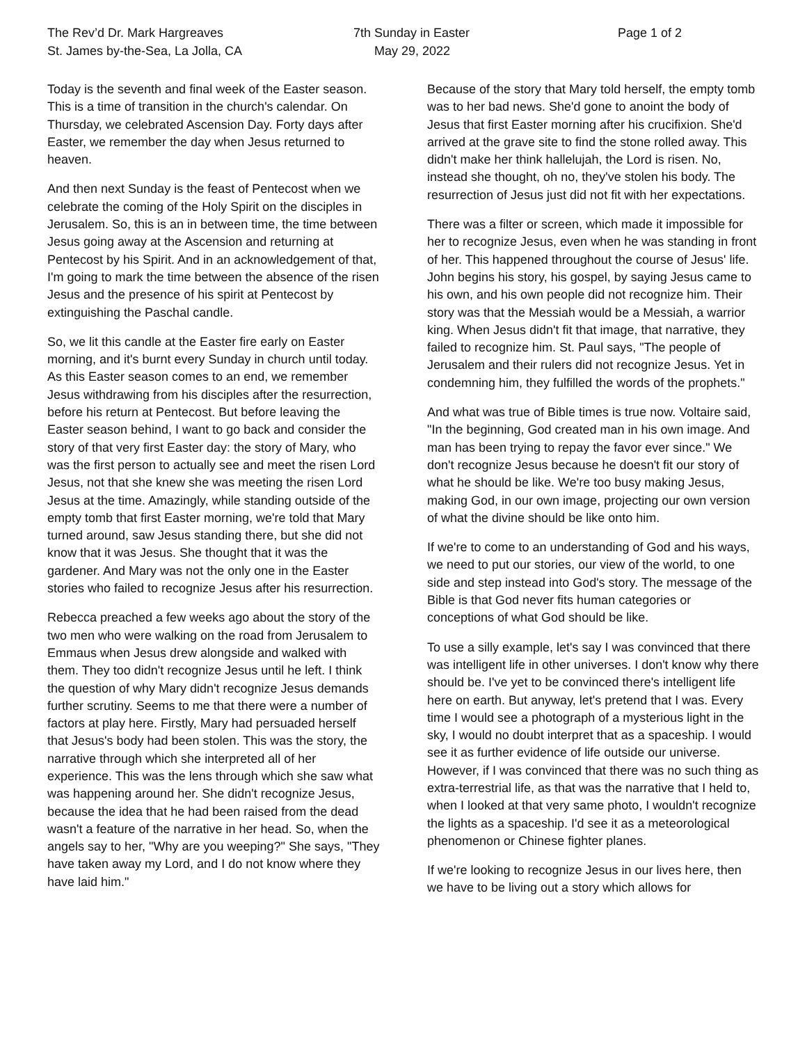The Rev’d Dr. Mark Hargreaves
St. James by-the-Sea, La Jolla, CA
7th Sunday in Easter
May 29, 2022
Page 1 of 2
Today is the seventh and final week of the Easter season. This is a time of transition in the church's calendar. On Thursday, we celebrated Ascension Day. Forty days after Easter, we remember the day when Jesus returned to heaven.
And then next Sunday is the feast of Pentecost when we celebrate the coming of the Holy Spirit on the disciples in Jerusalem. So, this is an in between time, the time between Jesus going away at the Ascension and returning at Pentecost by his Spirit. And in an acknowledgement of that, I'm going to mark the time between the absence of the risen Jesus and the presence of his spirit at Pentecost by extinguishing the Paschal candle.
So, we lit this candle at the Easter fire early on Easter morning, and it's burnt every Sunday in church until today. As this Easter season comes to an end, we remember Jesus withdrawing from his disciples after the resurrection, before his return at Pentecost. But before leaving the Easter season behind, I want to go back and consider the story of that very first Easter day: the story of Mary, who was the first person to actually see and meet the risen Lord Jesus, not that she knew she was meeting the risen Lord Jesus at the time. Amazingly, while standing outside of the empty tomb that first Easter morning, we're told that Mary turned around, saw Jesus standing there, but she did not know that it was Jesus. She thought that it was the gardener. And Mary was not the only one in the Easter stories who failed to recognize Jesus after his resurrection.
Rebecca preached a few weeks ago about the story of the two men who were walking on the road from Jerusalem to Emmaus when Jesus drew alongside and walked with them. They too didn't recognize Jesus until he left. I think the question of why Mary didn't recognize Jesus demands further scrutiny. Seems to me that there were a number of factors at play here. Firstly, Mary had persuaded herself that Jesus's body had been stolen. This was the story, the narrative through which she interpreted all of her experience. This was the lens through which she saw what was happening around her. She didn't recognize Jesus, because the idea that he had been raised from the dead wasn't a feature of the narrative in her head. So, when the angels say to her, "Why are you weeping?" She says, "They have taken away my Lord, and I do not know where they have laid him."
Because of the story that Mary told herself, the empty tomb was to her bad news. She'd gone to anoint the body of Jesus that first Easter morning after his crucifixion. She'd arrived at the grave site to find the stone rolled away. This didn't make her think hallelujah, the Lord is risen. No, instead she thought, oh no, they've stolen his body. The resurrection of Jesus just did not fit with her expectations.
There was a filter or screen, which made it impossible for her to recognize Jesus, even when he was standing in front of her. This happened throughout the course of Jesus' life. John begins his story, his gospel, by saying Jesus came to his own, and his own people did not recognize him. Their story was that the Messiah would be a Messiah, a warrior king. When Jesus didn't fit that image, that narrative, they failed to recognize him. St. Paul says, "The people of Jerusalem and their rulers did not recognize Jesus. Yet in condemning him, they fulfilled the words of the prophets."
And what was true of Bible times is true now. Voltaire said, "In the beginning, God created man in his own image. And man has been trying to repay the favor ever since." We don't recognize Jesus because he doesn't fit our story of what he should be like. We're too busy making Jesus, making God, in our own image, projecting our own version of what the divine should be like onto him.
If we're to come to an understanding of God and his ways, we need to put our stories, our view of the world, to one side and step instead into God's story. The message of the Bible is that God never fits human categories or conceptions of what God should be like.
To use a silly example, let's say I was convinced that there was intelligent life in other universes. I don't know why there should be. I've yet to be convinced there's intelligent life here on earth. But anyway, let's pretend that I was. Every time I would see a photograph of a mysterious light in the sky, I would no doubt interpret that as a spaceship. I would see it as further evidence of life outside our universe. However, if I was convinced that there was no such thing as extra-terrestrial life, as that was the narrative that I held to, when I looked at that very same photo, I wouldn't recognize the lights as a spaceship. I'd see it as a meteorological phenomenon or Chinese fighter planes.
If we're looking to recognize Jesus in our lives here, then we have to be living out a story which allows for